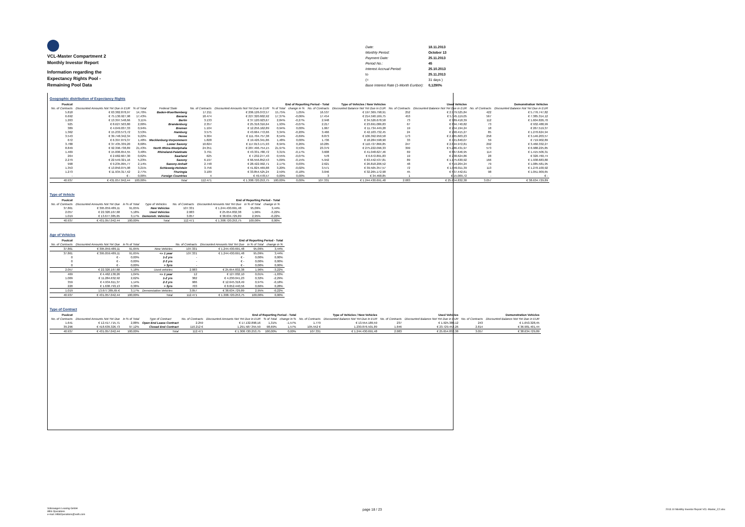VCL-Master Compartment 2
Monthly Investor Report
Information regarding the
Expectancy Rights Pool -
Remaining Pool Data
| Date: | 18.11.2013 |
| Monthly Period: | October 13 |
| Payment Date: | 25.11.2013 |
| Period No.: | 45 |
| Interest Accrual Period: | 25.10.2013 |
| to | 25.11.2013 |
| (= | 31 days ) |
| Base Interest Rate (1-Month Euribor): | 0,1290% |
Geographic distribution of Expectancy Rights
| Poolcut | | | | | End of Reporting Period - Total | | | | Type of Vehicles / New Vehicles | | Used Vehicles | | Demonstration Vehicles | |
| No. of Contracts | Discounted Amounts Not Yet Due in EUR | % of Total | Federal State | No. of Contracts | Discounted Amounts Not Yet Due in EUR | % of Total | change in % | No. of Contracts | Discounted Balance Not Yet Due in EUR | No. of Contracts | Discounted Balance Not Yet Due in EUR | No. of Contracts | Discounted Balance Not Yet Due in EUR | |
| 5.818 | € 63.382.878,97 | 14,70% | Baden-Wuerttemberg | 17.211 | € 206.126.072,57 | 15,75% | 1,05% | 16.537 | € 197.369.798,91 | 252 | € 2.979.525,84 | 422 | € 5.776.747,82 | |
| 6.692 | € 75.130.927,98 | 17,43% | Bavaria | 18.474 | € 227.320.602,92 | 17,37% | -0,06% | 17.454 | € 214.590.169,75 | 453 | € 5.345.119,05 | 567 | € 7.385.314,12 | |
| 1.263 | € 13.397.548,66 | 3,11% | Berlin | 3.133 | € 37.120.923,67 | 2,84% | -0,27% | 2.948 | € 34.526.678,58 | 73 | € 989.418,39 | 112 | € 1.604.826,70 | |
| 925 | € 8.627.503,80 | 2,00% | Brandenburg | 2.357 | € 25.318.316,64 | 1,93% | -0,07% | 2.217 | € 23.691.086,83 | 67 | € 694.740,82 | 73 | € 932.488,99 | |
| 389 | € 4.049.037,33 | 0,94% | Bremen | 1.104 | € 12.256.162,89 | 0,94% | 0,00% | 1.067 | € 11.734.449,28 | 19 | € 254.194,24 | 18 | € 267.519,37 | |
| 1.362 | € 15.233.573,72 | 3,53% | Hamburg | 3.575 | € 43.664.772,66 | 3,34% | -0,20% | 3.466 | € 42.103.732,45 | 24 | € 290.415,27 | 85 | € 1.270.624,94 | |
| 3.543 | € 39.748.342,34 | 9,22% | Hesse | 9.304 | € 111.704.757,38 | 8,54% | -0,69% | 8.873 | € 106.392.950,58 | 173 | € 2.165.603,23 | 258 | € 3.146.203,57 | |
| 672 | € 6.397.079,37 | 1,48% | Mecklenburg-Vorpommern | 1.828 | € 19.426.341,86 | 1,48% | 0,00% | 1.736 | € 18.284.598,90 | 33 | € 421.840,07 | 59 | € 719.902,89 | |
| 3.788 | € 37.435.339,20 | 8,68% | Lower Saxony | 10.824 | € 117.013.171,93 | 8,94% | 0,26% | 10.285 | € 110.727.866,85 | 247 | € 2.824.972,81 | 292 | € 3.460.332,27 | |
| 8.849 | € 92.396.738,89 | 21,43% | North Rhine-Westphalia | 24.351 | € 287.496.754,15 | 21,97% | 0,53% | 23.379 | € 275.222.096,33 | 399 | € 5.286.431,97 | 573 | € 6.988.225,85 | |
| 1.469 | € 15.006.654,55 | 3,48% | Rhineland-Palatinate | 3.791 | € 43.331.780,72 | 3,31% | -0,17% | 3.608 | € 41.048.627,46 | 69 | € 867.646,95 | 114 | € 1.415.506,31 | |
| 264 | € 2.682.607,30 | 0,62% | Saarland | 625 | € 7.232.277,43 | 0,55% | -0,07% | 578 | € 6.672.891,83 | 19 | € 238.624,86 | 28 | € 320.760,74 | |
| 2.279 | € 22.549.321,16 | 5,23% | Saxony | 6.197 | € 66.556.852,53 | 5,09% | -0,15% | 5.942 | € 63.442.537,81 | 89 | € 1.175.630,92 | 166 | € 1.938.683,80 | |
| 998 | € 9.235.095,77 | 2,14% | Saxony-Anhalt | 2.748 | € 28.422.992,71 | 2,17% | 0,03% | 2.621 | € 26.818.206,52 | 48 | € 519.204,24 | 79 | € 1.085.581,95 | |
| 1.353 | € 13.850.075,98 | 3,21% | Schleswig-Holstein | 3.756 | € 41.824.469,88 | 3,20% | -0,02% | 3.571 | € 39.505.357,57 | 72 | € 1.049.011,39 | 113 | € 1.270.100,92 | |
| 1.273 | € 11.934.317,42 | 2,77% | Thuringia | 3.189 | € 33.854.525,24 | 2,59% | -0,18% | 3.046 | € 32.265.172,98 | 45 | € 537.442,61 | 98 | € 1.051.909,65 | |
| - | € - | 0,00% | Foreign Countries | 4 | € 49.478,57 | 0,00% | 0,00% | 3 | € 34.468,85 | 1 | € 15.009,72 | - | € - | |
| 40.937 | € 431.057.042,44 | 100,00% | Total | 112.471 | € 1.308.720.253,75 | 100,00% | 0,00% | 107.331 | € 1.244.430.691,48 | 2.083 | € 25.654.832,38 | 3.057 | € 38.634.729,89 | |
Type of Vehicle
| Poolcut | | | | End of Reporting Period - Total | | | |
| No. of Contracts | Discounted Amounts Not Yet Due | in % of Total | Type of Vehicles | No. of Contracts | Discounted Amounts Not Yet Due | in % of Total | change in % |
| 37.861 | € 395.059.489,11 | 91,65% | New Vehicles | 107.331 | € 1.244.430.691,48 | 95,09% | 3,44% |
| 2.057 | € 22.320.167,68 | 5,18% | Used Vehicles | 2.083 | € 25.654.832,38 | 1,96% | -3,22% |
| 1.019 | € 13.677.385,65 | 3,17% | Demonstr. Vehicles | 3.057 | € 38.634.729,89 | 2,95% | -0,22% |
| 40.937 | € 431.057.042,44 | 100,00% | Total | 112.471 | € 1.308.720.253,75 | 100,00% | 0,00% |
Age of Vehicles
| Poolcut | | | | End of Reporting Period - Total | | | |
| No. of Contracts | Discounted Amounts Not Yet Due | in % of Total | | No. of Contracts | Discounted Amounts Not Yet Due | in % of Total | change in % |
| 37.861 | € 395.059.489,11 | 91,65% | New Vehicles | 107.331 | € 1.244.430.691,48 | 95,09% | 3,44% |
| 37.861 | € 395.059.489,11 | 91,65% | <= 1 year | 107.331 | € 1.244.430.691,48 | 95,09% | 3,44% |
| 0 | € - | 0,00% | 1-2 yrs | - | € - | 0,00% | 0,00% |
| 0 | € - | 0,00% | 2-3 yrs | - | € - | 0,00% | 0,00% |
| 0 | € - | 0,00% | > 3yrs | - | € - | 0,00% | 0,00% |
| 2.057 | € 22.320.167,68 | 5,18% | Used vehicles | 2.083 | € 25.654.832,38 | 1,96% | -3,22% |
| 469 | € 4.462.130,26 | 1,04% | <= 1 year | 12 | € 127.032,10 | 0,01% | -1,03% |
| 1.009 | € 11.284.632,92 | 2,62% | 1-2 yrs | 382 | € 4.230.041,23 | 0,32% | -2,29% |
| 359 | € 4.934.611,37 | 1,14% | 2-3 yrs | 986 | € 12.645.318,49 | 0,97% | -0,18% |
| 220 | € 1.638.793,13 | 0,38% | > 3yrs | 703 | € 8.652.440,56 | 0,66% | 0,28% |
| 1.019 | 13.677.385,65 € | 3,17% | Demonstation Vehicles | 3.057 | € 38.634.729,89 | 2,95% | -0,22% |
| 40.937 | € 431.057.042,44 | 100,00% | Total | 112.471 | € 1.308.720.253,75 | 100,00% | 0,00% |
Type of Contract
| Poolcut | | | | End of Reporting Period - Total | | | | Type of Vehicles / New Vehicles | | Used Vehicles | | Demonstration Vehicles | |
| No. of Contracts | Discounted Amounts Not Yet Due | in % of Total | Type of Contract | No. of Contracts | Discounted Amounts Not Yet Due in EUR | % of Total | change in % | No. of Contracts | Discounted Balance Not Yet Due in EUR | No. of Contracts | Discounted Balance Not Yet Due in EUR | No. of Contracts | Discounted Balance Not Yet Due in EUR |
| 1.641 | € 12.417.715,71 | 2,88% | Open End Lease Contract | 2.259 | € 17.132.898,16 | 1,31% | -1,57% | 1.779 | € 13.554.189,59 | 237 | € 1.925.380,12 | 243 | € 1.653.328,45 |
| 39.296 | € 418.639.326,73 | 97,12% | Closed End Contract | 110.212 € | 1.291.587.355,59 | 98,69% | 1,57% | 105.552 € | 1.230.876.501,89 | 1.846 | € 23.729.452,26 | 2.814 | € 36.981.401,44 |
| 40.937 | € 431.057.042,44 | 100,00% | Total | 112.471 | € 1.308.720.253,75 | 100,00% | 0,00% | 107.331 | € 1.244.430.691,48 | 2.083 | € 25.654.832,38 | 3.057 | € 38.634.729,89 |
Volkswagen Leasing GmbH
ABS Operations
e-mail: ABSOperations@vwfs.com
page 18 / 23
2013.10 Monthly Investor Report VCL-Master_C2.xlsx